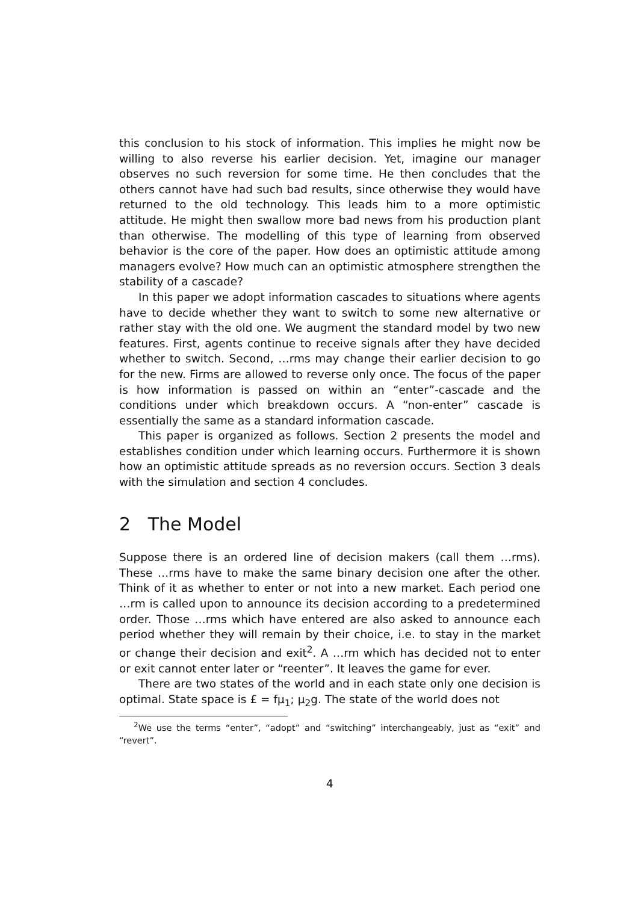this conclusion to his stock of information. This implies he might now be willing to also reverse his earlier decision. Yet, imagine our manager observes no such reversion for some time. He then concludes that the others cannot have had such bad results, since otherwise they would have returned to the old technology. This leads him to a more optimistic attitude. He might then swallow more bad news from his production plant than otherwise. The modelling of this type of learning from observed behavior is the core of the paper. How does an optimistic attitude among managers evolve? How much can an optimistic atmosphere strengthen the stability of a cascade?
In this paper we adopt information cascades to situations where agents have to decide whether they want to switch to some new alternative or rather stay with the old one. We augment the standard model by two new features. First, agents continue to receive signals after they have decided whether to switch. Second, …rms may change their earlier decision to go for the new. Firms are allowed to reverse only once. The focus of the paper is how information is passed on within an “enter”-cascade and the conditions under which breakdown occurs. A “non-enter” cascade is essentially the same as a standard information cascade.
This paper is organized as follows. Section 2 presents the model and establishes condition under which learning occurs. Furthermore it is shown how an optimistic attitude spreads as no reversion occurs. Section 3 deals with the simulation and section 4 concludes.
2 The Model
Suppose there is an ordered line of decision makers (call them …rms). These …rms have to make the same binary decision one after the other. Think of it as whether to enter or not into a new market. Each period one …rm is called upon to announce its decision according to a predetermined order. Those …rms which have entered are also asked to announce each period whether they will remain by their choice, i.e. to stay in the market or change their decision and exit<sup>2</sup>. A …rm which has decided not to enter or exit cannot enter later or “reenter”. It leaves the game for ever.
There are two states of the world and in each state only one decision is optimal. State space is £ = fµ<sub>1</sub>; µ<sub>2</sub>g. The state of the world does not
<sup>2</sup> We use the terms “enter”, “adopt” and “switching” interchangeably, just as “exit” and “revert”.
4